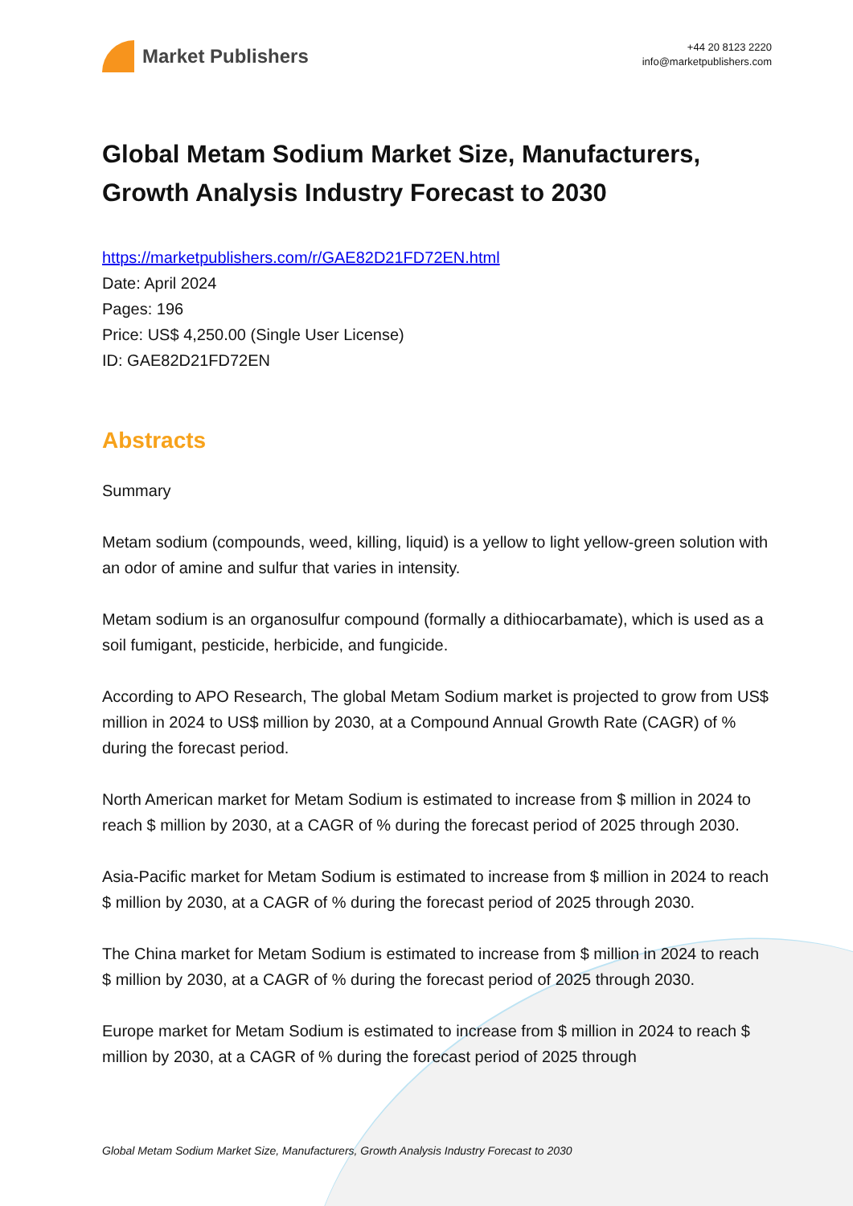Market Publishers
+44 20 8123 2220
info@marketpublishers.com
Global Metam Sodium Market Size, Manufacturers, Growth Analysis Industry Forecast to 2030
https://marketpublishers.com/r/GAE82D21FD72EN.html
Date: April 2024
Pages: 196
Price: US$ 4,250.00 (Single User License)
ID: GAE82D21FD72EN
Abstracts
Summary
Metam sodium (compounds, weed, killing, liquid) is a yellow to light yellow-green solution with an odor of amine and sulfur that varies in intensity.
Metam sodium is an organosulfur compound (formally a dithiocarbamate), which is used as a soil fumigant, pesticide, herbicide, and fungicide.
According to APO Research, The global Metam Sodium market is projected to grow from US$ million in 2024 to US$ million by 2030, at a Compound Annual Growth Rate (CAGR) of % during the forecast period.
North American market for Metam Sodium is estimated to increase from $ million in 2024 to reach $ million by 2030, at a CAGR of % during the forecast period of 2025 through 2030.
Asia-Pacific market for Metam Sodium is estimated to increase from $ million in 2024 to reach $ million by 2030, at a CAGR of % during the forecast period of 2025 through 2030.
The China market for Metam Sodium is estimated to increase from $ million in 2024 to reach $ million by 2030, at a CAGR of % during the forecast period of 2025 through 2030.
Europe market for Metam Sodium is estimated to increase from $ million in 2024 to reach $ million by 2030, at a CAGR of % during the forecast period of 2025 through
Global Metam Sodium Market Size, Manufacturers, Growth Analysis Industry Forecast to 2030